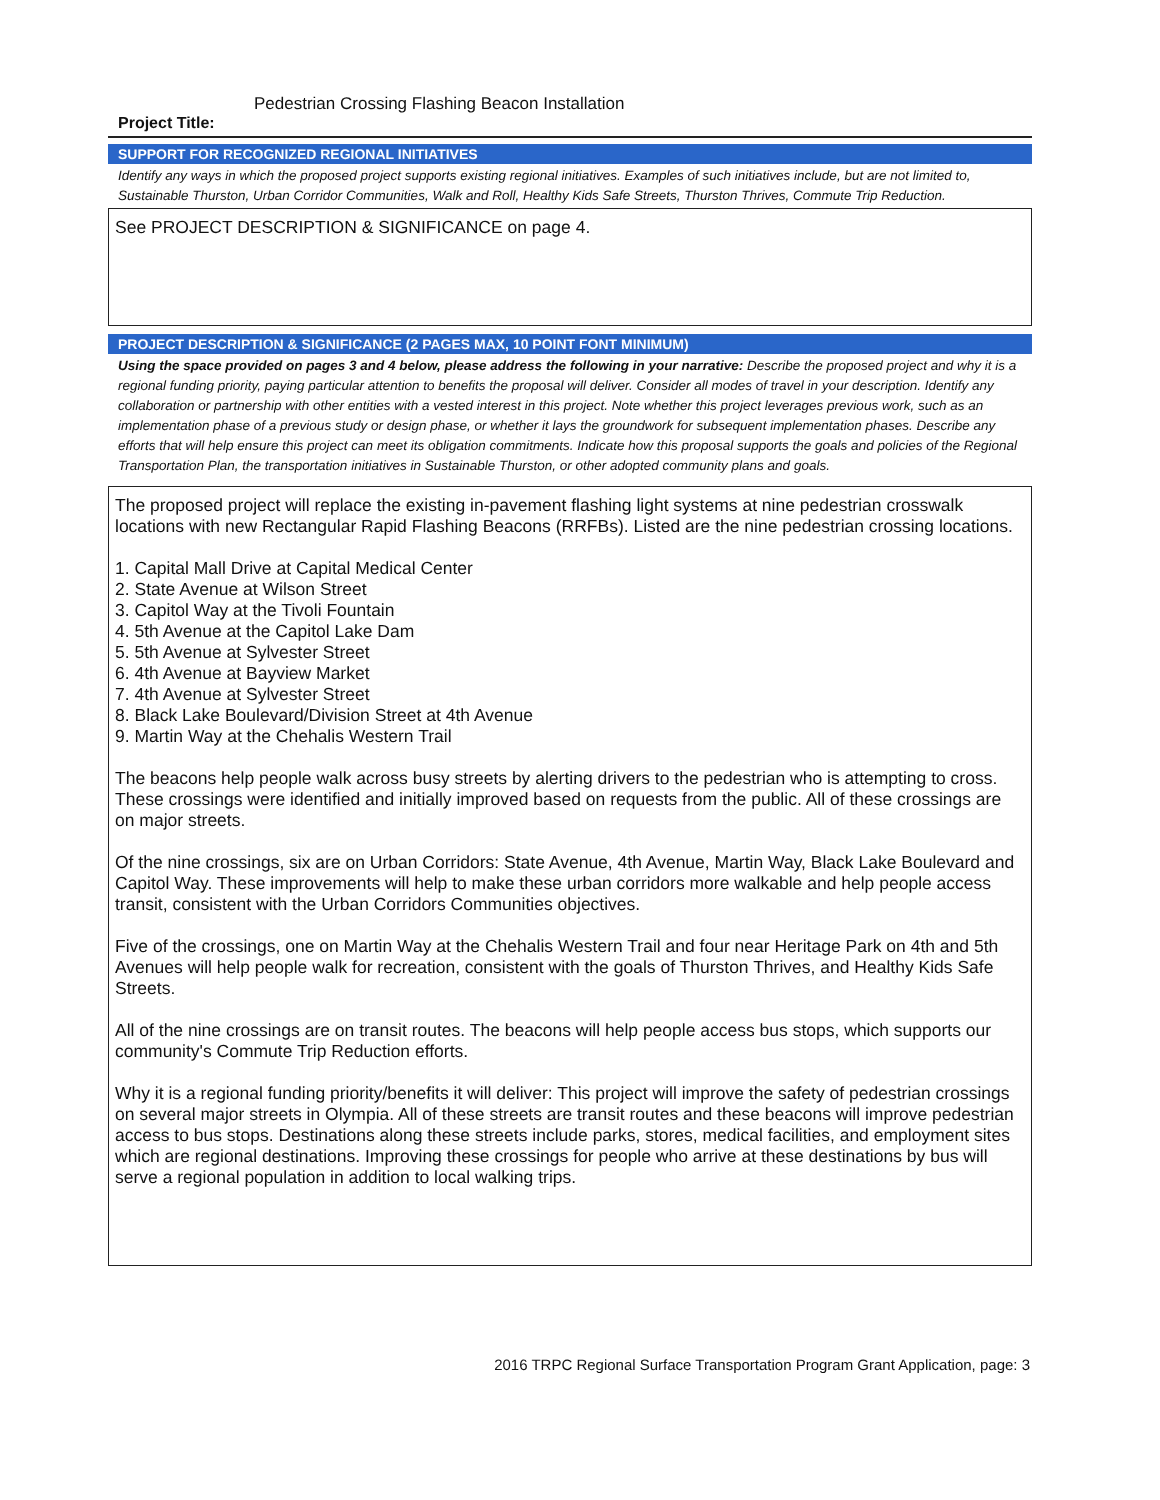Project Title: Pedestrian Crossing Flashing Beacon Installation
SUPPORT FOR RECOGNIZED REGIONAL INITIATIVES
Identify any ways in which the proposed project supports existing regional initiatives. Examples of such initiatives include, but are not limited to, Sustainable Thurston, Urban Corridor Communities, Walk and Roll, Healthy Kids Safe Streets, Thurston Thrives, Commute Trip Reduction.
See PROJECT DESCRIPTION & SIGNIFICANCE on page 4.
PROJECT DESCRIPTION & SIGNIFICANCE (2 PAGES MAX, 10 POINT FONT MINIMUM)
Using the space provided on pages 3 and 4 below, please address the following in your narrative: Describe the proposed project and why it is a regional funding priority, paying particular attention to benefits the proposal will deliver. Consider all modes of travel in your description. Identify any collaboration or partnership with other entities with a vested interest in this project. Note whether this project leverages previous work, such as an implementation phase of a previous study or design phase, or whether it lays the groundwork for subsequent implementation phases. Describe any efforts that will help ensure this project can meet its obligation commitments. Indicate how this proposal supports the goals and policies of the Regional Transportation Plan, the transportation initiatives in Sustainable Thurston, or other adopted community plans and goals.
The proposed project will replace the existing in-pavement flashing light systems at nine pedestrian crosswalk locations with new Rectangular Rapid Flashing Beacons (RRFBs). Listed are the nine pedestrian crossing locations.
1. Capital Mall Drive at Capital Medical Center
2. State Avenue at Wilson Street
3. Capitol Way at the Tivoli Fountain
4. 5th Avenue at the Capitol Lake Dam
5. 5th Avenue at Sylvester Street
6. 4th Avenue at Bayview Market
7. 4th Avenue at Sylvester Street
8. Black Lake Boulevard/Division Street at 4th Avenue
9. Martin Way at the Chehalis Western Trail
The beacons help people walk across busy streets by alerting drivers to the pedestrian who is attempting to cross. These crossings were identified and initially improved based on requests from the public. All of these crossings are on major streets.
Of the nine crossings, six are on Urban Corridors: State Avenue, 4th Avenue, Martin Way, Black Lake Boulevard and Capitol Way. These improvements will help to make these urban corridors more walkable and help people access transit, consistent with the Urban Corridors Communities objectives.
Five of the crossings, one on Martin Way at the Chehalis Western Trail and four near Heritage Park on 4th and 5th Avenues will help people walk for recreation, consistent with the goals of Thurston Thrives, and Healthy Kids Safe Streets.
All of the nine crossings are on transit routes. The beacons will help people access bus stops, which supports our community's Commute Trip Reduction efforts.
Why it is a regional funding priority/benefits it will deliver: This project will improve the safety of pedestrian crossings on several major streets in Olympia. All of these streets are transit routes and these beacons will improve pedestrian access to bus stops. Destinations along these streets include parks, stores, medical facilities, and employment sites which are regional destinations. Improving these crossings for people who arrive at these destinations by bus will serve a regional population in addition to local walking trips.
2016 TRPC Regional Surface Transportation Program Grant Application, page: 3